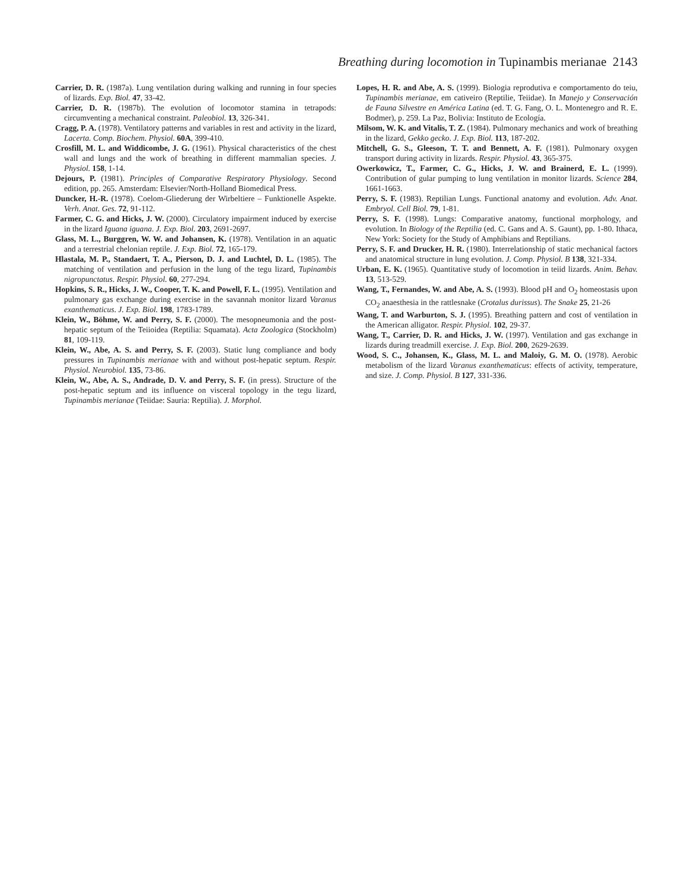Breathing during locomotion in Tupinambis merianae 2143
Carrier, D. R. (1987a). Lung ventilation during walking and running in four species of lizards. Exp. Biol. 47, 33-42.
Carrier, D. R. (1987b). The evolution of locomotor stamina in tetrapods: circumventing a mechanical constraint. Paleobiol. 13, 326-341.
Cragg, P. A. (1978). Ventilatory patterns and variables in rest and activity in the lizard, Lacerta. Comp. Biochem. Physiol. 60A, 399-410.
Crosfill, M. L. and Widdicombe, J. G. (1961). Physical characteristics of the chest wall and lungs and the work of breathing in different mammalian species. J. Physiol. 158, 1-14.
Dejours, P. (1981). Principles of Comparative Respiratory Physiology. Second edition, pp. 265. Amsterdam: Elsevier/North-Holland Biomedical Press.
Duncker, H.-R. (1978). Coelom-Gliederung der Wirbeltiere – Funktionelle Aspekte. Verh. Anat. Ges. 72, 91-112.
Farmer, C. G. and Hicks, J. W. (2000). Circulatory impairment induced by exercise in the lizard Iguana iguana. J. Exp. Biol. 203, 2691-2697.
Glass, M. L., Burggren, W. W. and Johansen, K. (1978). Ventilation in an aquatic and a terrestrial chelonian reptile. J. Exp. Biol. 72, 165-179.
Hlastala, M. P., Standaert, T. A., Pierson, D. J. and Luchtel, D. L. (1985). The matching of ventilation and perfusion in the lung of the tegu lizard, Tupinambis nigropunctatus. Respir. Physiol. 60, 277-294.
Hopkins, S. R., Hicks, J. W., Cooper, T. K. and Powell, F. L. (1995). Ventilation and pulmonary gas exchange during exercise in the savannah monitor lizard Varanus exanthematicus. J. Exp. Biol. 198, 1783-1789.
Klein, W., Böhme, W. and Perry, S. F. (2000). The mesopneumonia and the post-hepatic septum of the Teiioidea (Reptilia: Squamata). Acta Zoologica (Stockholm) 81, 109-119.
Klein, W., Abe, A. S. and Perry, S. F. (2003). Static lung compliance and body pressures in Tupinambis merianae with and without post-hepatic septum. Respir. Physiol. Neurobiol. 135, 73-86.
Klein, W., Abe, A. S., Andrade, D. V. and Perry, S. F. (in press). Structure of the post-hepatic septum and its influence on visceral topology in the tegu lizard, Tupinambis merianae (Teiidae: Sauria: Reptilia). J. Morphol.
Lopes, H. R. and Abe, A. S. (1999). Biologia reprodutiva e comportamento do teiu, Tupinambis merianae, em cativeiro (Reptilie, Teiidae). In Manejo y Conservación de Fauna Silvestre en América Latina (ed. T. G. Fang, O. L. Montenegro and R. E. Bodmer), p. 259. La Paz, Bolivia: Instituto de Ecología.
Milsom, W. K. and Vitalis, T. Z. (1984). Pulmonary mechanics and work of breathing in the lizard, Gekko gecko. J. Exp. Biol. 113, 187-202.
Mitchell, G. S., Gleeson, T. T. and Bennett, A. F. (1981). Pulmonary oxygen transport during activity in lizards. Respir. Physiol. 43, 365-375.
Owerkowicz, T., Farmer, C. G., Hicks, J. W. and Brainerd, E. L. (1999). Contribution of gular pumping to lung ventilation in monitor lizards. Science 284, 1661-1663.
Perry, S. F. (1983). Reptilian Lungs. Functional anatomy and evolution. Adv. Anat. Embryol. Cell Biol. 79, 1-81.
Perry, S. F. (1998). Lungs: Comparative anatomy, functional morphology, and evolution. In Biology of the Reptilia (ed. C. Gans and A. S. Gaunt), pp. 1-80. Ithaca, New York: Society for the Study of Amphibians and Reptilians.
Perry, S. F. and Drucker, H. R. (1980). Interrelationship of static mechanical factors and anatomical structure in lung evolution. J. Comp. Physiol. B 138, 321-334.
Urban, E. K. (1965). Quantitative study of locomotion in teiid lizards. Anim. Behav. 13, 513-529.
Wang, T., Fernandes, W. and Abe, A. S. (1993). Blood pH and O<sub>2</sub> homeostasis upon CO<sub>2</sub> anaesthesia in the rattlesnake (Crotalus durissus). The Snake 25, 21-26
Wang, T. and Warburton, S. J. (1995). Breathing pattern and cost of ventilation in the American alligator. Respir. Physiol. 102, 29-37.
Wang, T., Carrier, D. R. and Hicks, J. W. (1997). Ventilation and gas exchange in lizards during treadmill exercise. J. Exp. Biol. 200, 2629-2639.
Wood, S. C., Johansen, K., Glass, M. L. and Maloiy, G. M. O. (1978). Aerobic metabolism of the lizard Varanus exanthematicus: effects of activity, temperature, and size. J. Comp. Physiol. B 127, 331-336.